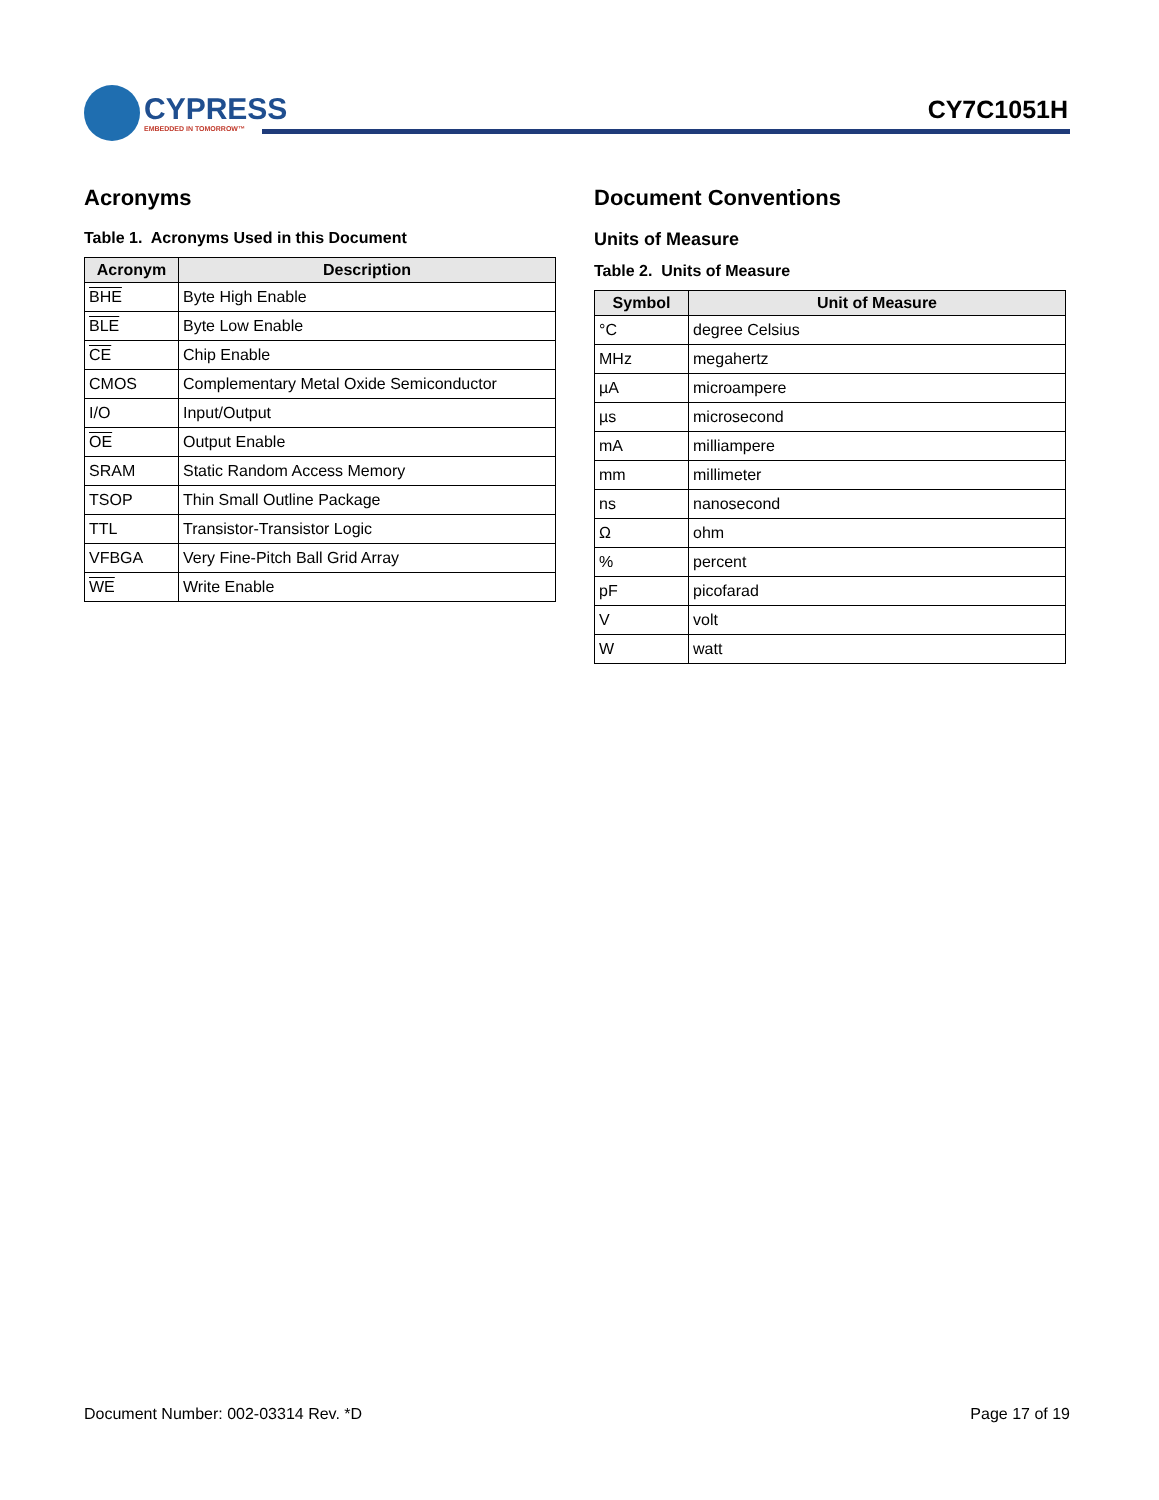CYPRESS
EMBEDDED IN TOMORROW™
CY7C1051H
Acronyms
Table 1. Acronyms Used in this Document
| Acronym | Description |
| --- | --- |
| BHE | Byte High Enable |
| BLE | Byte Low Enable |
| CE | Chip Enable |
| CMOS | Complementary Metal Oxide Semiconductor |
| I/O | Input/Output |
| OE | Output Enable |
| SRAM | Static Random Access Memory |
| TSOP | Thin Small Outline Package |
| TTL | Transistor-Transistor Logic |
| VFBGA | Very Fine-Pitch Ball Grid Array |
| WE | Write Enable |
Document Conventions
Units of Measure
Table 2. Units of Measure
| Symbol | Unit of Measure |
| --- | --- |
| °C | degree Celsius |
| MHz | megahertz |
| µA | microampere |
| µs | microsecond |
| mA | milliampere |
| mm | millimeter |
| ns | nanosecond |
| Ω | ohm |
| % | percent |
| pF | picofarad |
| V | volt |
| W | watt |
Document Number: 002-03314 Rev. *D Page 17 of 19